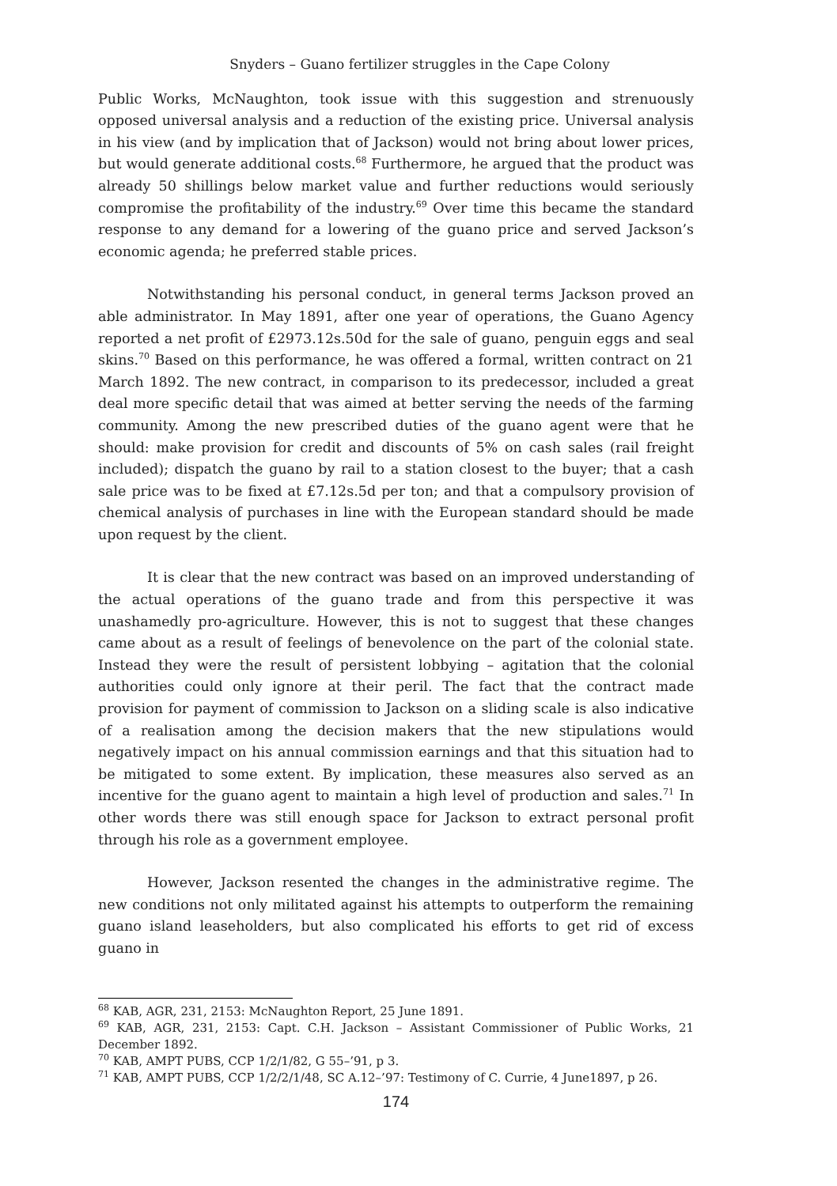Snyders – Guano fertilizer struggles in the Cape Colony
Public Works, McNaughton, took issue with this suggestion and strenuously opposed universal analysis and a reduction of the existing price. Universal analysis in his view (and by implication that of Jackson) would not bring about lower prices, but would generate additional costs.<sup>68</sup> Furthermore, he argued that the product was already 50 shillings below market value and further reductions would seriously compromise the profitability of the industry.<sup>69</sup> Over time this became the standard response to any demand for a lowering of the guano price and served Jackson’s economic agenda; he preferred stable prices.
Notwithstanding his personal conduct, in general terms Jackson proved an able administrator. In May 1891, after one year of operations, the Guano Agency reported a net profit of £2973.12s.50d for the sale of guano, penguin eggs and seal skins.<sup>70</sup> Based on this performance, he was offered a formal, written contract on 21 March 1892. The new contract, in comparison to its predecessor, included a great deal more specific detail that was aimed at better serving the needs of the farming community. Among the new prescribed duties of the guano agent were that he should: make provision for credit and discounts of 5% on cash sales (rail freight included); dispatch the guano by rail to a station closest to the buyer; that a cash sale price was to be fixed at £7.12s.5d per ton; and that a compulsory provision of chemical analysis of purchases in line with the European standard should be made upon request by the client.
It is clear that the new contract was based on an improved understanding of the actual operations of the guano trade and from this perspective it was unashamedly pro-agriculture. However, this is not to suggest that these changes came about as a result of feelings of benevolence on the part of the colonial state. Instead they were the result of persistent lobbying – agitation that the colonial authorities could only ignore at their peril. The fact that the contract made provision for payment of commission to Jackson on a sliding scale is also indicative of a realisation among the decision makers that the new stipulations would negatively impact on his annual commission earnings and that this situation had to be mitigated to some extent. By implication, these measures also served as an incentive for the guano agent to maintain a high level of production and sales.<sup>71</sup> In other words there was still enough space for Jackson to extract personal profit through his role as a government employee.
However, Jackson resented the changes in the administrative regime. The new conditions not only militated against his attempts to outperform the remaining guano island leaseholders, but also complicated his efforts to get rid of excess guano in
<sup>68</sup> KAB, AGR, 231, 2153: McNaughton Report, 25 June 1891.
<sup>69</sup> KAB, AGR, 231, 2153: Capt. C.H. Jackson – Assistant Commissioner of Public Works, 21 December 1892.
<sup>70</sup> KAB, AMPT PUBS, CCP 1/2/1/82, G 55–’91, p 3.
<sup>71</sup> KAB, AMPT PUBS, CCP 1/2/2/1/48, SC A.12–’97: Testimony of C. Currie, 4 June1897, p 26.
174